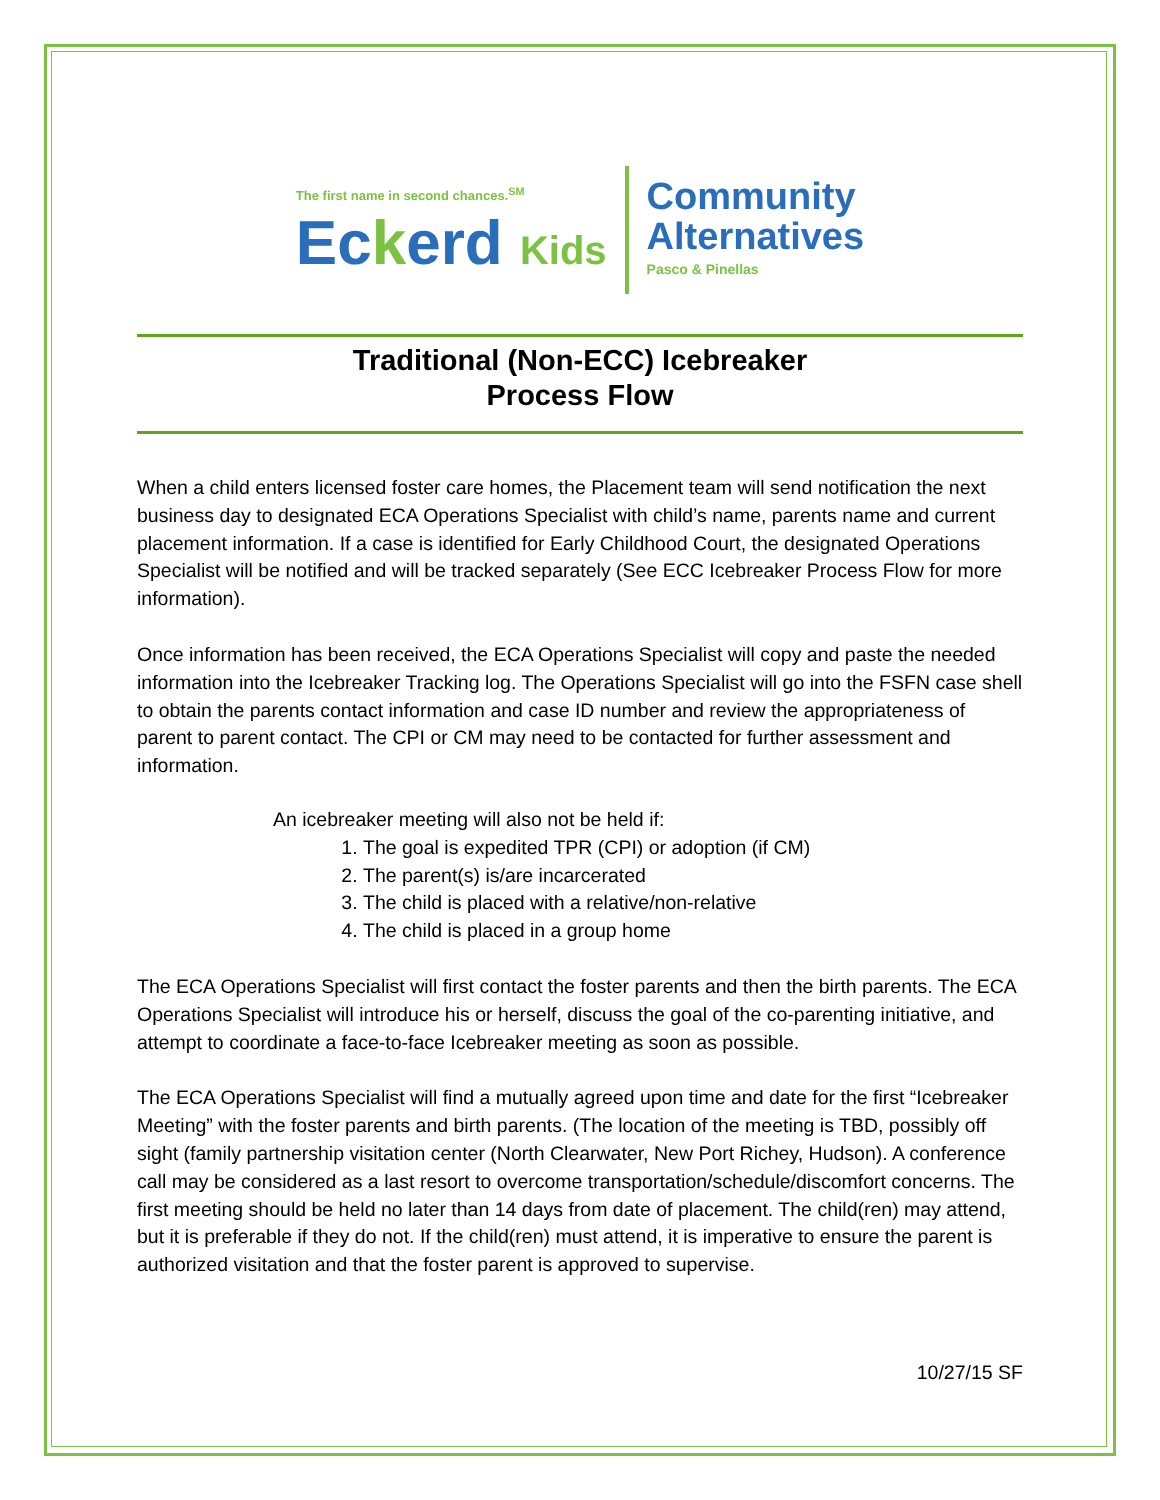The first name in second chances.<sup>SM</sup>
Eckerd Kids
Community
Alternatives
Pasco & Pinellas
Traditional (Non-ECC) Icebreaker
Process Flow
When a child enters licensed foster care homes, the Placement team will send notification the next business day to designated ECA Operations Specialist with child’s name, parents name and current placement information. If a case is identified for Early Childhood Court, the designated Operations Specialist will be notified and will be tracked separately (See ECC Icebreaker Process Flow for more information).
Once information has been received, the ECA Operations Specialist will copy and paste the needed information into the Icebreaker Tracking log. The Operations Specialist will go into the FSFN case shell to obtain the parents contact information and case ID number and review the appropriateness of parent to parent contact. The CPI or CM may need to be contacted for further assessment and information.
An icebreaker meeting will also not be held if:
1. The goal is expedited TPR (CPI) or adoption (if CM)
2. The parent(s) is/are incarcerated
3. The child is placed with a relative/non-relative
4. The child is placed in a group home
The ECA Operations Specialist will first contact the foster parents and then the birth parents. The ECA Operations Specialist will introduce his or herself, discuss the goal of the co-parenting initiative, and attempt to coordinate a face-to-face Icebreaker meeting as soon as possible.
The ECA Operations Specialist will find a mutually agreed upon time and date for the first “Icebreaker Meeting” with the foster parents and birth parents. (The location of the meeting is TBD, possibly off sight (family partnership visitation center (North Clearwater, New Port Richey, Hudson). A conference call may be considered as a last resort to overcome transportation/schedule/discomfort concerns. The first meeting should be held no later than 14 days from date of placement. The child(ren) may attend, but it is preferable if they do not. If the child(ren) must attend, it is imperative to ensure the parent is authorized visitation and that the foster parent is approved to supervise.
10/27/15 SF